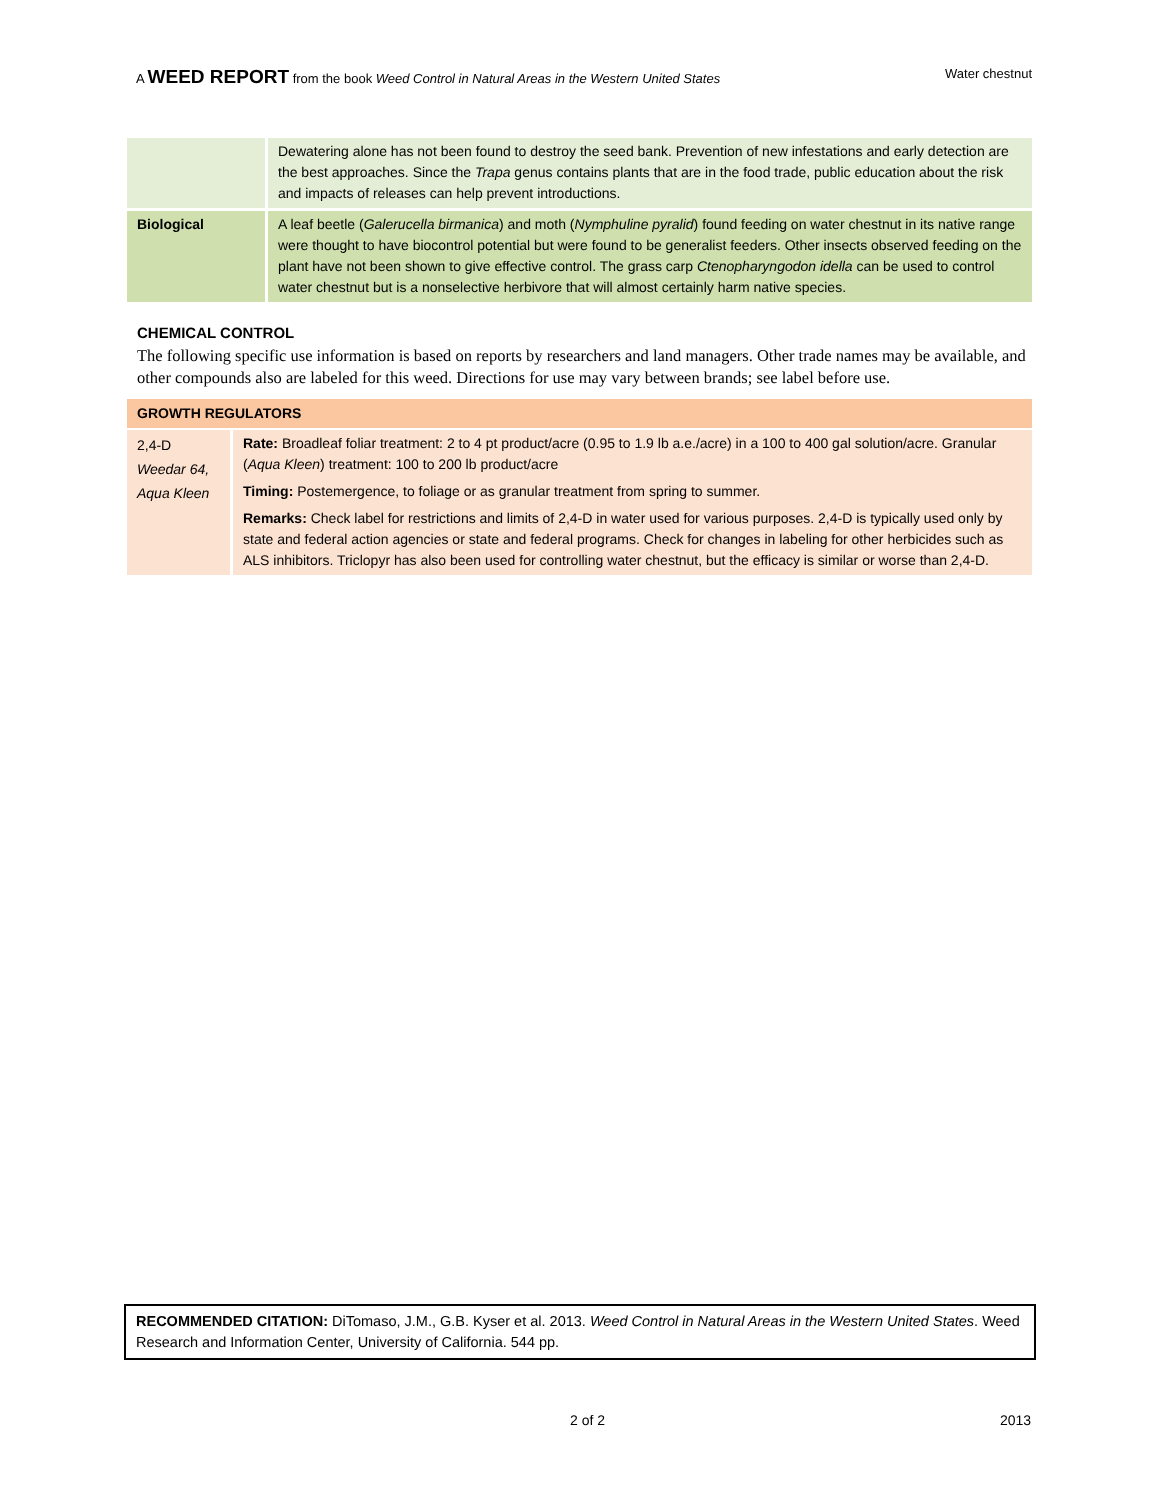A WEED REPORT from the book Weed Control in Natural Areas in the Western United States Water chestnut
| | Dewatering alone has not been found to destroy the seed bank. Prevention of new infestations and early detection are the best approaches. Since the Trapa genus contains plants that are in the food trade, public education about the risk and impacts of releases can help prevent introductions. |
| Biological | A leaf beetle ( Galerucella birmanica ) and moth ( Nymphuline pyralid ) found feeding on water chestnut in its native range were thought to have biocontrol potential but were found to be generalist feeders. Other insects observed feeding on the plant have not been shown to give effective control. The grass carp Ctenopharyngodon idella can be used to control water chestnut but is a nonselective herbivore that will almost certainly harm native species. |
CHEMICAL CONTROL
The following specific use information is based on reports by researchers and land managers. Other trade names may be available, and other compounds also are labeled for this weed. Directions for use may vary between brands; see label before use.
| GROWTH REGULATORS | |
| --- | --- |
| 2,4-D Weedar 64, Aqua Kleen | Rate: Broadleaf foliar treatment: 2 to 4 pt product/acre (0.95 to 1.9 lb a.e./acre) in a 100 to 400 gal solution/acre. Granular ( Aqua Kleen ) treatment: 100 to 200 lb product/acre Timing: Postemergence, to foliage or as granular treatment from spring to summer. Remarks: Check label for restrictions and limits of 2,4-D in water used for various purposes. 2,4-D is typically used only by state and federal action agencies or state and federal programs. Check for changes in labeling for other herbicides such as ALS inhibitors. Triclopyr has also been used for controlling water chestnut, but the efficacy is similar or worse than 2,4-D. |
RECOMMENDED CITATION: DiTomaso, J.M., G.B. Kyser et al. 2013. Weed Control in Natural Areas in the Western United States. Weed Research and Information Center, University of California. 544 pp.
2 of 2 2013